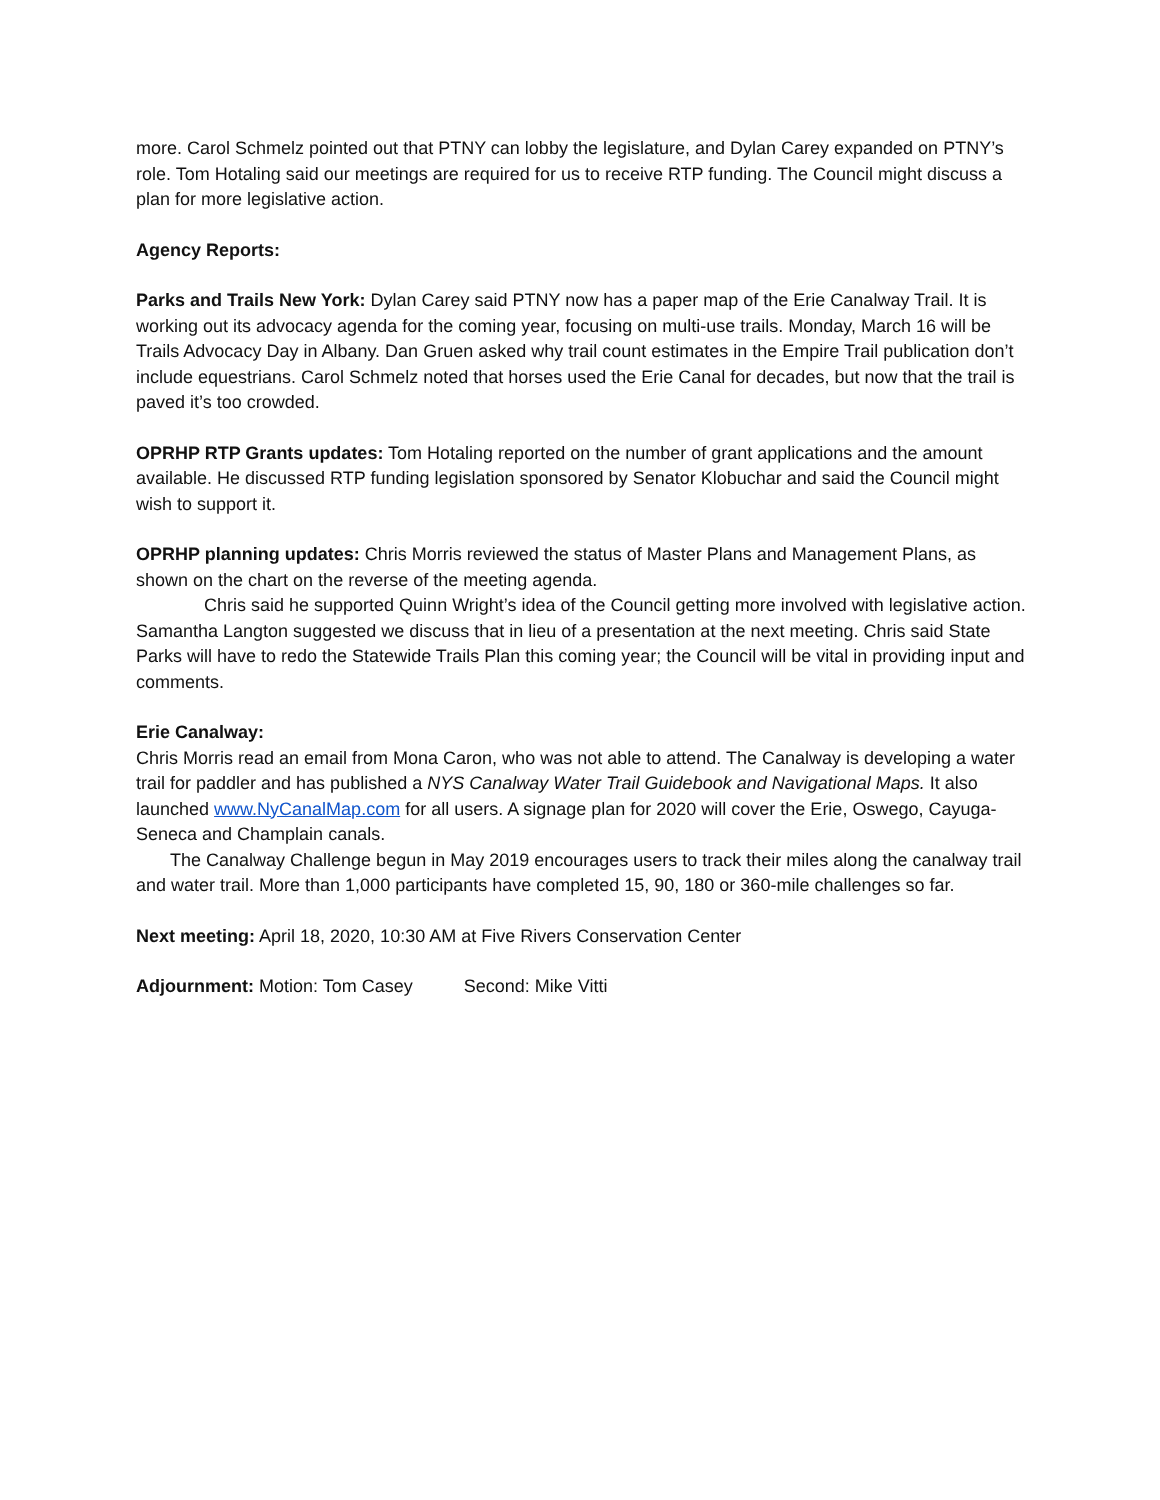more. Carol Schmelz pointed out that PTNY can lobby the legislature, and Dylan Carey expanded on PTNY’s role. Tom Hotaling said our meetings are required for us to receive RTP funding. The Council might discuss a plan for more legislative action.
Agency Reports:
Parks and Trails New York: Dylan Carey said PTNY now has a paper map of the Erie Canalway Trail. It is working out its advocacy agenda for the coming year, focusing on multi-use trails. Monday, March 16 will be Trails Advocacy Day in Albany. Dan Gruen asked why trail count estimates in the Empire Trail publication don’t include equestrians. Carol Schmelz noted that horses used the Erie Canal for decades, but now that the trail is paved it’s too crowded.
OPRHP RTP Grants updates: Tom Hotaling reported on the number of grant applications and the amount available. He discussed RTP funding legislation sponsored by Senator Klobuchar and said the Council might wish to support it.
OPRHP planning updates: Chris Morris reviewed the status of Master Plans and Management Plans, as shown on the chart on the reverse of the meeting agenda.
Chris said he supported Quinn Wright’s idea of the Council getting more involved with legislative action. Samantha Langton suggested we discuss that in lieu of a presentation at the next meeting. Chris said State Parks will have to redo the Statewide Trails Plan this coming year; the Council will be vital in providing input and comments.
Erie Canalway:
Chris Morris read an email from Mona Caron, who was not able to attend. The Canalway is developing a water trail for paddler and has published a NYS Canalway Water Trail Guidebook and Navigational Maps. It also launched www.NyCanalMap.com for all users. A signage plan for 2020 will cover the Erie, Oswego, Cayuga-Seneca and Champlain canals.
The Canalway Challenge begun in May 2019 encourages users to track their miles along the canalway trail and water trail. More than 1,000 participants have completed 15, 90, 180 or 360-mile challenges so far.
Next meeting: April 18, 2020, 10:30 AM at Five Rivers Conservation Center
Adjournment: Motion: Tom Casey Second: Mike Vitti